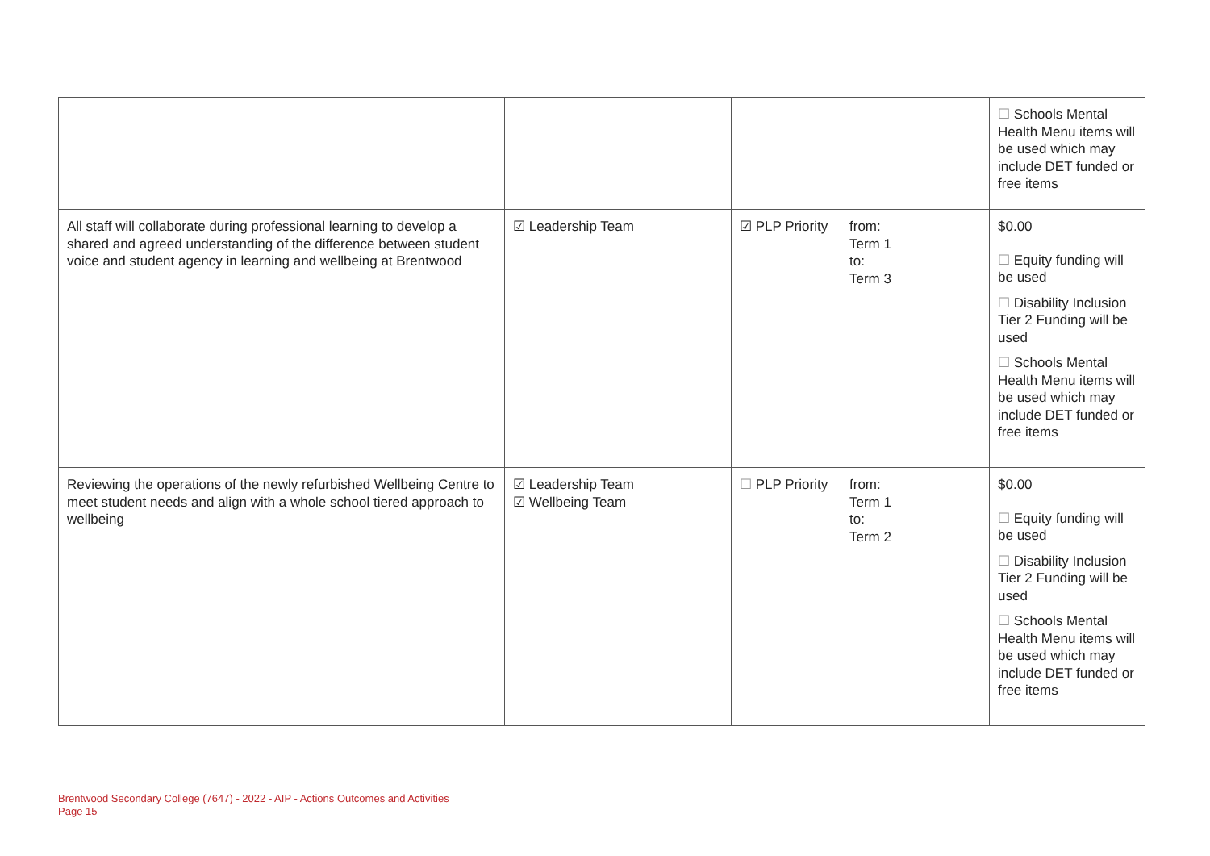| | | | | ☐ Schools Mental Health Menu items will be used which may include DET funded or free items |
| All staff will collaborate during professional learning to develop a shared and agreed understanding of the difference between student voice and student agency in learning and wellbeing at Brentwood | ☑ Leadership Team | ☑ PLP Priority | from: Term 1 to: Term 3 | $0.00 ☐ Equity funding will be used ☐ Disability Inclusion Tier 2 Funding will be used ☐ Schools Mental Health Menu items will be used which may include DET funded or free items |
| Reviewing the operations of the newly refurbished Wellbeing Centre to meet student needs and align with a whole school tiered approach to wellbeing | ☑ Leadership Team ☑ Wellbeing Team | ☐ PLP Priority | from: Term 1 to: Term 2 | $0.00 ☐ Equity funding will be used ☐ Disability Inclusion Tier 2 Funding will be used ☐ Schools Mental Health Menu items will be used which may include DET funded or free items |
Brentwood Secondary College (7647) - 2022 - AIP - Actions Outcomes and Activities
Page 15